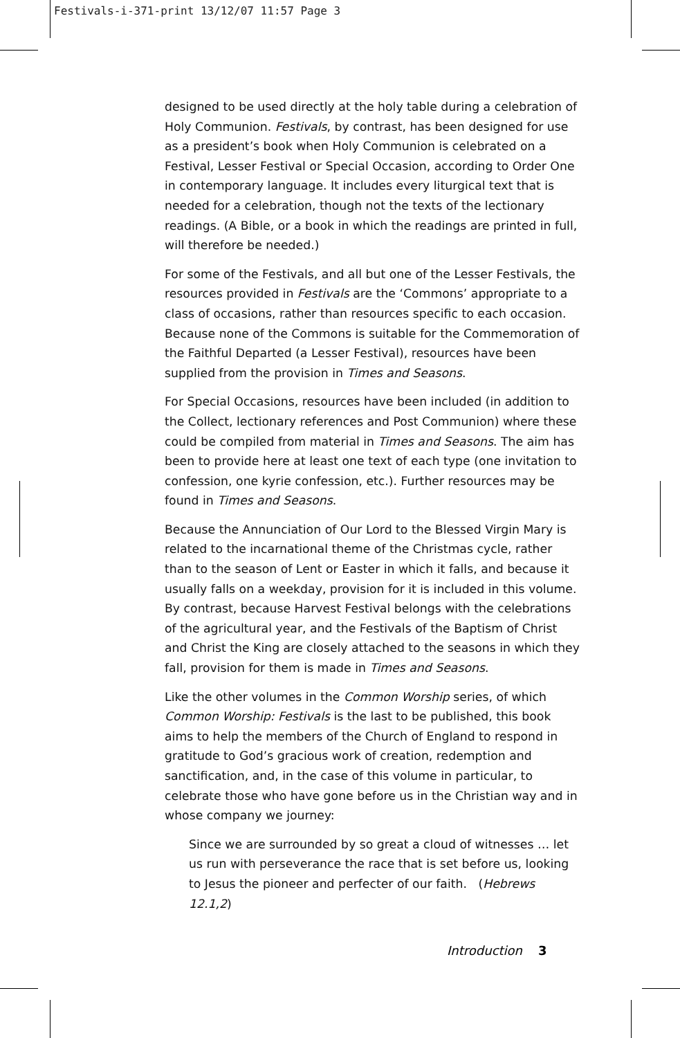Festivals-i-371-print 13/12/07 11:57 Page 3
designed to be used directly at the holy table during a celebration of Holy Communion. Festivals, by contrast, has been designed for use as a president’s book when Holy Communion is celebrated on a Festival, Lesser Festival or Special Occasion, according to Order One in contemporary language. It includes every liturgical text that is needed for a celebration, though not the texts of the lectionary readings. (A Bible, or a book in which the readings are printed in full, will therefore be needed.)
For some of the Festivals, and all but one of the Lesser Festivals, the resources provided in Festivals are the ‘Commons’ appropriate to a class of occasions, rather than resources specific to each occasion. Because none of the Commons is suitable for the Commemoration of the Faithful Departed (a Lesser Festival), resources have been supplied from the provision in Times and Seasons.
For Special Occasions, resources have been included (in addition to the Collect, lectionary references and Post Communion) where these could be compiled from material in Times and Seasons. The aim has been to provide here at least one text of each type (one invitation to confession, one kyrie confession, etc.). Further resources may be found in Times and Seasons.
Because the Annunciation of Our Lord to the Blessed Virgin Mary is related to the incarnational theme of the Christmas cycle, rather than to the season of Lent or Easter in which it falls, and because it usually falls on a weekday, provision for it is included in this volume. By contrast, because Harvest Festival belongs with the celebrations of the agricultural year, and the Festivals of the Baptism of Christ and Christ the King are closely attached to the seasons in which they fall, provision for them is made in Times and Seasons.
Like the other volumes in the Common Worship series, of which Common Worship: Festivals is the last to be published, this book aims to help the members of the Church of England to respond in gratitude to God’s gracious work of creation, redemption and sanctification, and, in the case of this volume in particular, to celebrate those who have gone before us in the Christian way and in whose company we journey:
Since we are surrounded by so great a cloud of witnesses … let us run with perseverance the race that is set before us, looking to Jesus the pioneer and perfecter of our faith. (Hebrews 12.1,2)
Introduction 3